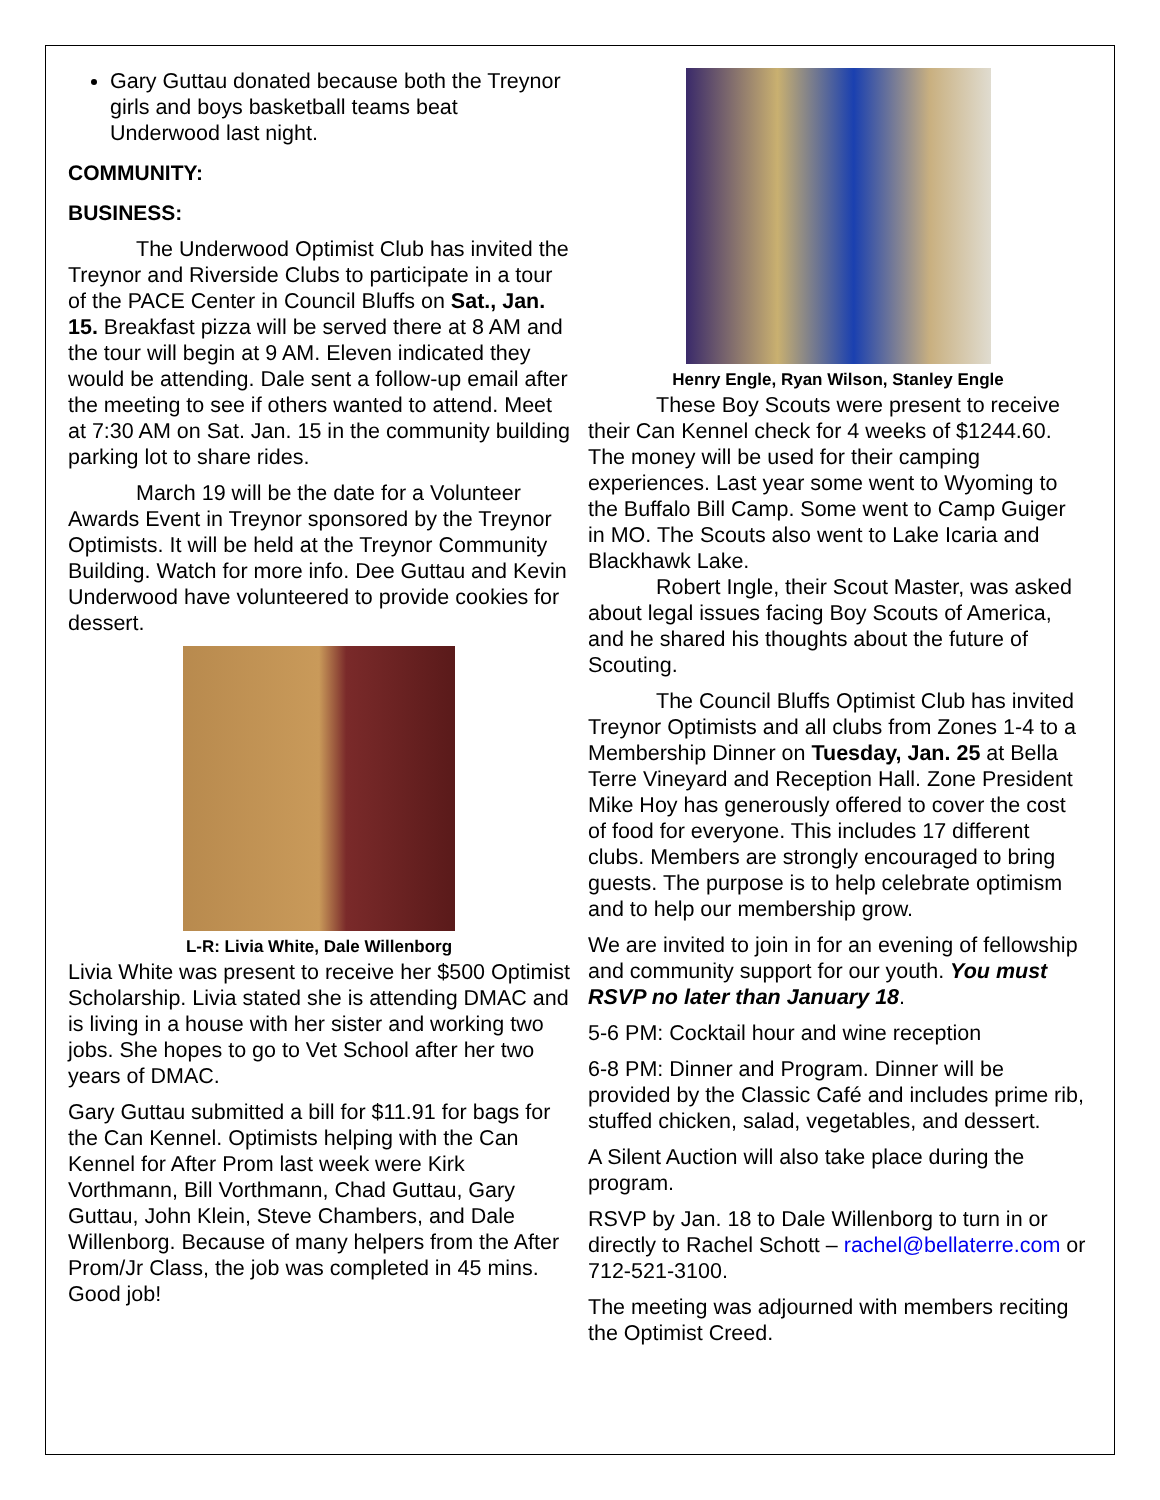Gary Guttau donated because both the Treynor girls and boys basketball teams beat Underwood last night.
COMMUNITY:
BUSINESS:
The Underwood Optimist Club has invited the Treynor and Riverside Clubs to participate in a tour of the PACE Center in Council Bluffs on Sat., Jan. 15. Breakfast pizza will be served there at 8 AM and the tour will begin at 9 AM. Eleven indicated they would be attending. Dale sent a follow-up email after the meeting to see if others wanted to attend. Meet at 7:30 AM on Sat. Jan. 15 in the community building parking lot to share rides.
March 19 will be the date for a Volunteer Awards Event in Treynor sponsored by the Treynor Optimists. It will be held at the Treynor Community Building. Watch for more info. Dee Guttau and Kevin Underwood have volunteered to provide cookies for dessert.
L-R: Livia White, Dale Willenborg
Livia White was present to receive her $500 Optimist Scholarship. Livia stated she is attending DMAC and is living in a house with her sister and working two jobs. She hopes to go to Vet School after her two years of DMAC.
Gary Guttau submitted a bill for $11.91 for bags for the Can Kennel. Optimists helping with the Can Kennel for After Prom last week were Kirk Vorthmann, Bill Vorthmann, Chad Guttau, Gary Guttau, John Klein, Steve Chambers, and Dale Willenborg. Because of many helpers from the After Prom/Jr Class, the job was completed in 45 mins. Good job!
Henry Engle, Ryan Wilson, Stanley Engle
These Boy Scouts were present to receive their Can Kennel check for 4 weeks of $1244.60. The money will be used for their camping experiences. Last year some went to Wyoming to the Buffalo Bill Camp. Some went to Camp Guiger in MO. The Scouts also went to Lake Icaria and Blackhawk Lake.
Robert Ingle, their Scout Master, was asked about legal issues facing Boy Scouts of America, and he shared his thoughts about the future of Scouting.
The Council Bluffs Optimist Club has invited Treynor Optimists and all clubs from Zones 1-4 to a Membership Dinner on Tuesday, Jan. 25 at Bella Terre Vineyard and Reception Hall. Zone President Mike Hoy has generously offered to cover the cost of food for everyone. This includes 17 different clubs. Members are strongly encouraged to bring guests. The purpose is to help celebrate optimism and to help our membership grow.
We are invited to join in for an evening of fellowship and community support for our youth. You must RSVP no later than January 18.
5-6 PM: Cocktail hour and wine reception
6-8 PM: Dinner and Program. Dinner will be provided by the Classic Café and includes prime rib, stuffed chicken, salad, vegetables, and dessert.
A Silent Auction will also take place during the program.
RSVP by Jan. 18 to Dale Willenborg to turn in or directly to Rachel Schott – rachel@bellaterre.com or 712-521-3100.
The meeting was adjourned with members reciting the Optimist Creed.